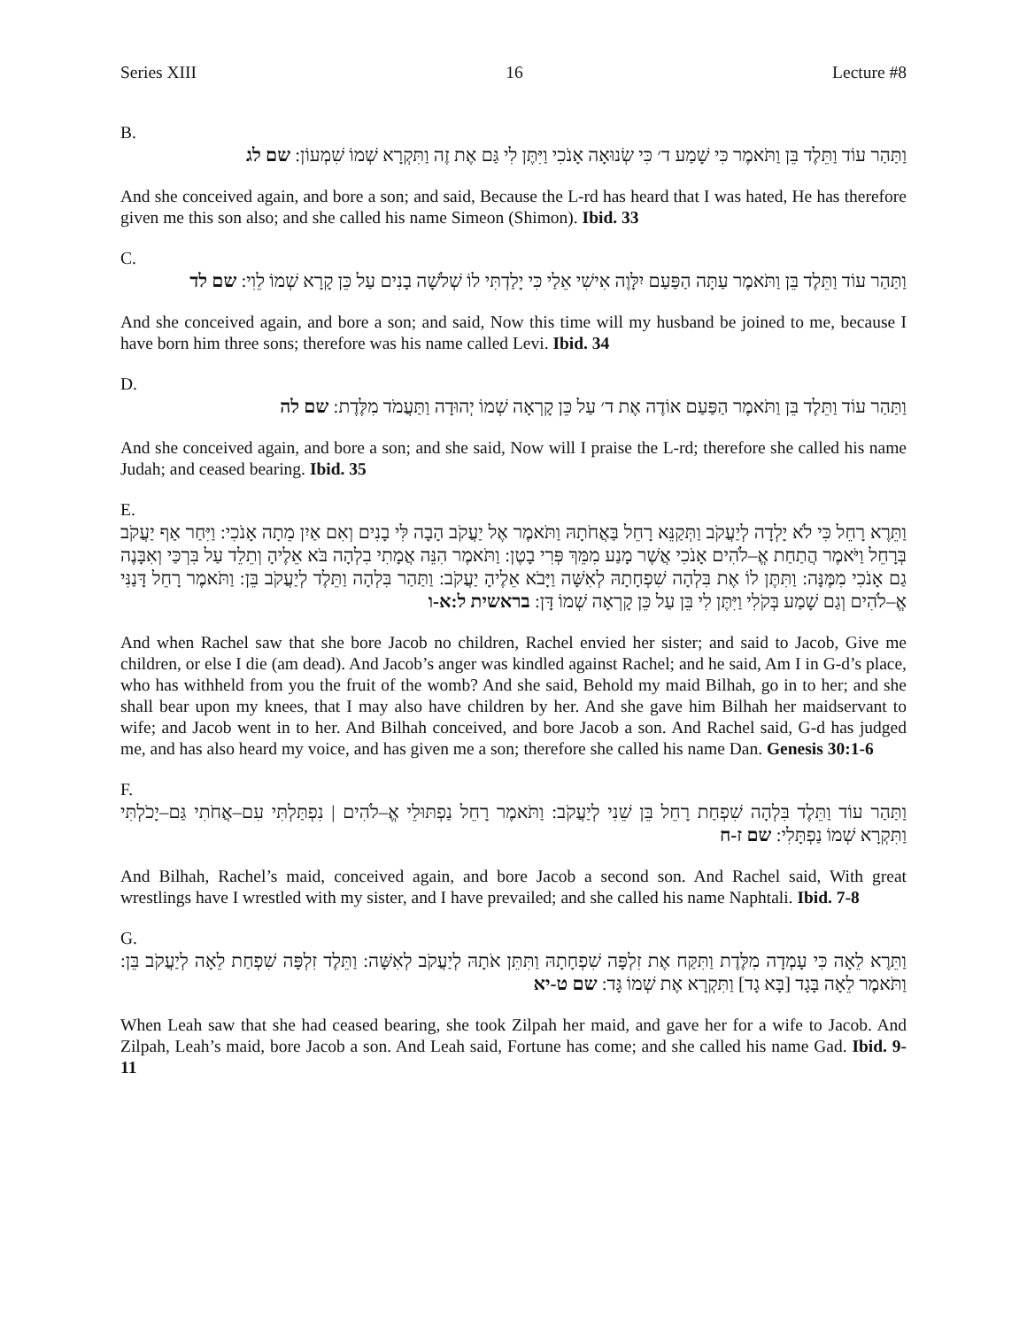Series XIII 16 Lecture #8
B.
וַתַּהַר עוֹד וַתֵּלֶד בֵּן וַתֹּאמֶר כִּי שָׁמַע ד׳ כִּי שְׂנוּאָה אָנֹכִי וַיִּתֶּן לִי גַּם אֶת זֶה וַתִּקְרָא שְׁמוֹ שִׁמְעוֹן: שם לג
And she conceived again, and bore a son; and said, Because the L-rd has heard that I was hated, He has therefore given me this son also; and she called his name Simeon (Shimon). Ibid. 33
C.
וַתַּהַר עוֹד וַתֵּלֶד בֵּן וַתֹּאמֶר עַתָּה הַפַּעַם יִלָּוֶה אִישִׁי אֵלַי כִּי יָלַדְתִּי לוֹ שְׁלֹשָׁה בָנִים עַל כֵּן קָרָא שְׁמוֹ לֵוִי: שם לד
And she conceived again, and bore a son; and said, Now this time will my husband be joined to me, because I have born him three sons; therefore was his name called Levi. Ibid. 34
D.
וַתַּהַר עוֹד וַתֵּלֶד בֵּן וַתֹּאמֶר הַפַּעַם אוֹדֶה אֶת ד׳ עַל כֵּן קָרְאָה שְׁמוֹ יְהוּדָה וַתַּעֲמֹד מִלֶּדֶת: שם לה
And she conceived again, and bore a son; and she said, Now will I praise the L-rd; therefore she called his name Judah; and ceased bearing. Ibid. 35
E.
וַתֵּרֶא רָחֵל כִּי לֹא יָלְדָה לְיַעֲקֹב וַתְּקַנֵּא רָחֵל בַּאֲחֹתָהּ וַתֹּאמֶר אֶל יַעֲקֹב הָבָה לִּי בָנִים וְאִם אַיִן מֵתָה אָנֹכִי: וַיִּחַר אַף יַעֲקֹב בְּרָחֵל וַיֹּאמֶר הֲתַחַת אֱ–לֹהִים אָנֹכִי אֲשֶׁר מָנַע מִמֵּךְ פְּרִי בָטֶן: וַתֹּאמֶר הִנֵּה אֲמָתִי בִלְהָה בֹּא אֵלֶיהָ וְתֵלֵד עַל בִּרְכַּי וְאִבָּנֶה גַם אָנֹכִי מִמֶּנָּה: וַתִּתֶּן לוֹ אֶת בִּלְהָה שִׁפְחָתָהּ לְאִשָּׁה וַיָּבֹא אֵלֶיהָ יַעֲקֹב: וַתַּהַר בִּלְהָה וַתֵּלֶד לְיַעֲקֹב בֵּן: וַתֹּאמֶר רָחֵל דָּנַנִּי אֱ–לֹהִים וְגַם שָׁמַע בְּקֹלִי וַיִּתֶּן לִי בֵּן עַל כֵּן קָרְאָה שְׁמוֹ דָּן: בראשית ל:א-ו
And when Rachel saw that she bore Jacob no children, Rachel envied her sister; and said to Jacob, Give me children, or else I die (am dead). And Jacob’s anger was kindled against Rachel; and he said, Am I in G-d’s place, who has withheld from you the fruit of the womb? And she said, Behold my maid Bilhah, go in to her; and she shall bear upon my knees, that I may also have children by her. And she gave him Bilhah her maidservant to wife; and Jacob went in to her. And Bilhah conceived, and bore Jacob a son. And Rachel said, G-d has judged me, and has also heard my voice, and has given me a son; therefore she called his name Dan. Genesis 30:1-6
F.
וַתַּהַר עוֹד וַתֵּלֶד בִּלְהָה שִׁפְחַת רָחֵל בֵּן שֵׁנִי לְיַעֲקֹב: וַתֹּאמֶר רָחֵל נַפְתּוּלֵי אֱ–לֹהִים | נִפְתַּלְתִּי עִם–אֲחֹתִי גַּם–יָכֹלְתִּי וַתִּקְרָא שְׁמוֹ נַפְתָּלִי: שם ז-ח
And Bilhah, Rachel’s maid, conceived again, and bore Jacob a second son. And Rachel said, With great wrestlings have I wrestled with my sister, and I have prevailed; and she called his name Naphtali. Ibid. 7-8
G.
וַתֵּרֶא לֵאָה כִּי עָמְדָה מִלֶּדֶת וַתִּקַּח אֶת זִלְפָּה שִׁפְחָתָהּ וַתִּתֵּן אֹתָהּ לְיַעֲקֹב לְאִשָּׁה: וַתֵּלֶד זִלְפָּה שִׁפְחַת לֵאָה לְיַעֲקֹב בֵּן: וַתֹּאמֶר לֵאָה בָּגָד [בָּא גָד] וַתִּקְרָא אֶת שְׁמוֹ גָּד: שם ט-יא
When Leah saw that she had ceased bearing, she took Zilpah her maid, and gave her for a wife to Jacob. And Zilpah, Leah’s maid, bore Jacob a son. And Leah said, Fortune has come; and she called his name Gad. Ibid. 9-11